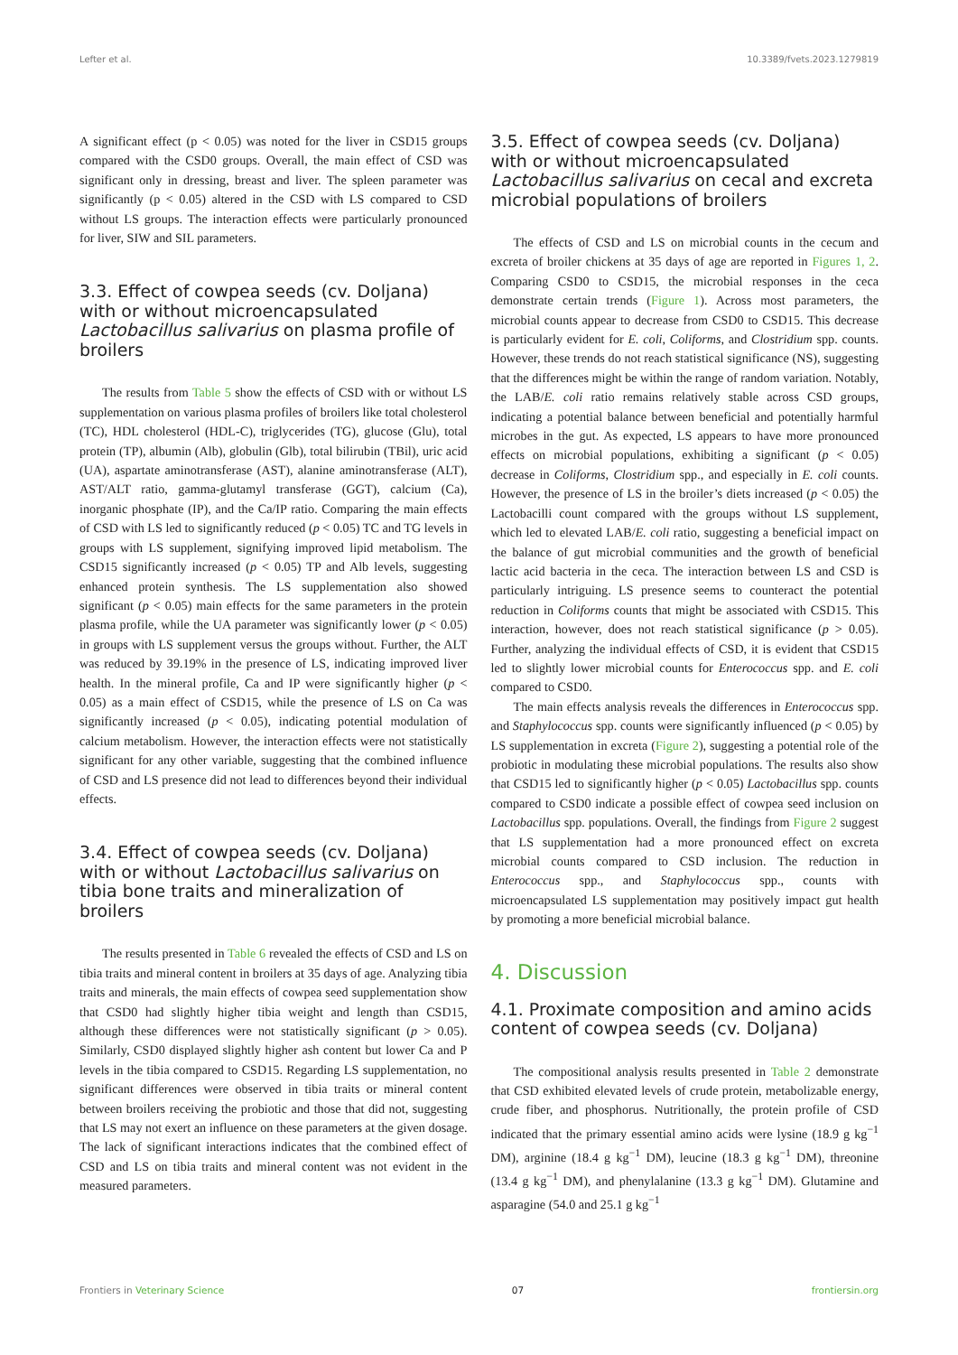Lefter et al. 10.3389/fvets.2023.1279819
A significant effect (p < 0.05) was noted for the liver in CSD15 groups compared with the CSD0 groups. Overall, the main effect of CSD was significant only in dressing, breast and liver. The spleen parameter was significantly (p < 0.05) altered in the CSD with LS compared to CSD without LS groups. The interaction effects were particularly pronounced for liver, SIW and SIL parameters.
3.3. Effect of cowpea seeds (cv. Doljana) with or without microencapsulated Lactobacillus salivarius on plasma profile of broilers
The results from Table 5 show the effects of CSD with or without LS supplementation on various plasma profiles of broilers like total cholesterol (TC), HDL cholesterol (HDL-C), triglycerides (TG), glucose (Glu), total protein (TP), albumin (Alb), globulin (Glb), total bilirubin (TBil), uric acid (UA), aspartate aminotransferase (AST), alanine aminotransferase (ALT), AST/ALT ratio, gamma-glutamyl transferase (GGT), calcium (Ca), inorganic phosphate (IP), and the Ca/IP ratio. Comparing the main effects of CSD with LS led to significantly reduced (p < 0.05) TC and TG levels in groups with LS supplement, signifying improved lipid metabolism. The CSD15 significantly increased (p < 0.05) TP and Alb levels, suggesting enhanced protein synthesis. The LS supplementation also showed significant (p < 0.05) main effects for the same parameters in the protein plasma profile, while the UA parameter was significantly lower (p < 0.05) in groups with LS supplement versus the groups without. Further, the ALT was reduced by 39.19% in the presence of LS, indicating improved liver health. In the mineral profile, Ca and IP were significantly higher (p < 0.05) as a main effect of CSD15, while the presence of LS on Ca was significantly increased (p < 0.05), indicating potential modulation of calcium metabolism. However, the interaction effects were not statistically significant for any other variable, suggesting that the combined influence of CSD and LS presence did not lead to differences beyond their individual effects.
3.4. Effect of cowpea seeds (cv. Doljana) with or without Lactobacillus salivarius on tibia bone traits and mineralization of broilers
The results presented in Table 6 revealed the effects of CSD and LS on tibia traits and mineral content in broilers at 35 days of age. Analyzing tibia traits and minerals, the main effects of cowpea seed supplementation show that CSD0 had slightly higher tibia weight and length than CSD15, although these differences were not statistically significant (p > 0.05). Similarly, CSD0 displayed slightly higher ash content but lower Ca and P levels in the tibia compared to CSD15. Regarding LS supplementation, no significant differences were observed in tibia traits or mineral content between broilers receiving the probiotic and those that did not, suggesting that LS may not exert an influence on these parameters at the given dosage. The lack of significant interactions indicates that the combined effect of CSD and LS on tibia traits and mineral content was not evident in the measured parameters.
3.5. Effect of cowpea seeds (cv. Doljana) with or without microencapsulated Lactobacillus salivarius on cecal and excreta microbial populations of broilers
The effects of CSD and LS on microbial counts in the cecum and excreta of broiler chickens at 35 days of age are reported in Figures 1, 2. Comparing CSD0 to CSD15, the microbial responses in the ceca demonstrate certain trends (Figure 1). Across most parameters, the microbial counts appear to decrease from CSD0 to CSD15. This decrease is particularly evident for E. coli, Coliforms, and Clostridium spp. counts. However, these trends do not reach statistical significance (NS), suggesting that the differences might be within the range of random variation. Notably, the LAB/E. coli ratio remains relatively stable across CSD groups, indicating a potential balance between beneficial and potentially harmful microbes in the gut. As expected, LS appears to have more pronounced effects on microbial populations, exhibiting a significant (p < 0.05) decrease in Coliforms, Clostridium spp., and especially in E. coli counts. However, the presence of LS in the broiler’s diets increased (p < 0.05) the Lactobacilli count compared with the groups without LS supplement, which led to elevated LAB/E. coli ratio, suggesting a beneficial impact on the balance of gut microbial communities and the growth of beneficial lactic acid bacteria in the ceca. The interaction between LS and CSD is particularly intriguing. LS presence seems to counteract the potential reduction in Coliforms counts that might be associated with CSD15. This interaction, however, does not reach statistical significance (p > 0.05). Further, analyzing the individual effects of CSD, it is evident that CSD15 led to slightly lower microbial counts for Enterococcus spp. and E. coli compared to CSD0.
The main effects analysis reveals the differences in Enterococcus spp. and Staphylococcus spp. counts were significantly influenced (p < 0.05) by LS supplementation in excreta (Figure 2), suggesting a potential role of the probiotic in modulating these microbial populations. The results also show that CSD15 led to significantly higher (p < 0.05) Lactobacillus spp. counts compared to CSD0 indicate a possible effect of cowpea seed inclusion on Lactobacillus spp. populations. Overall, the findings from Figure 2 suggest that LS supplementation had a more pronounced effect on excreta microbial counts compared to CSD inclusion. The reduction in Enterococcus spp., and Staphylococcus spp., counts with microencapsulated LS supplementation may positively impact gut health by promoting a more beneficial microbial balance.
4. Discussion
4.1. Proximate composition and amino acids content of cowpea seeds (cv. Doljana)
The compositional analysis results presented in Table 2 demonstrate that CSD exhibited elevated levels of crude protein, metabolizable energy, crude fiber, and phosphorus. Nutritionally, the protein profile of CSD indicated that the primary essential amino acids were lysine (18.9 g kg<sup>−1</sup> DM), arginine (18.4 g kg<sup>−1</sup> DM), leucine (18.3 g kg<sup>−1</sup> DM), threonine (13.4 g kg<sup>−1</sup> DM), and phenylalanine (13.3 g kg<sup>−1</sup> DM). Glutamine and asparagine (54.0 and 25.1 g kg<sup>−1</sup>
Frontiers in Veterinary Science 07 frontiersin.org